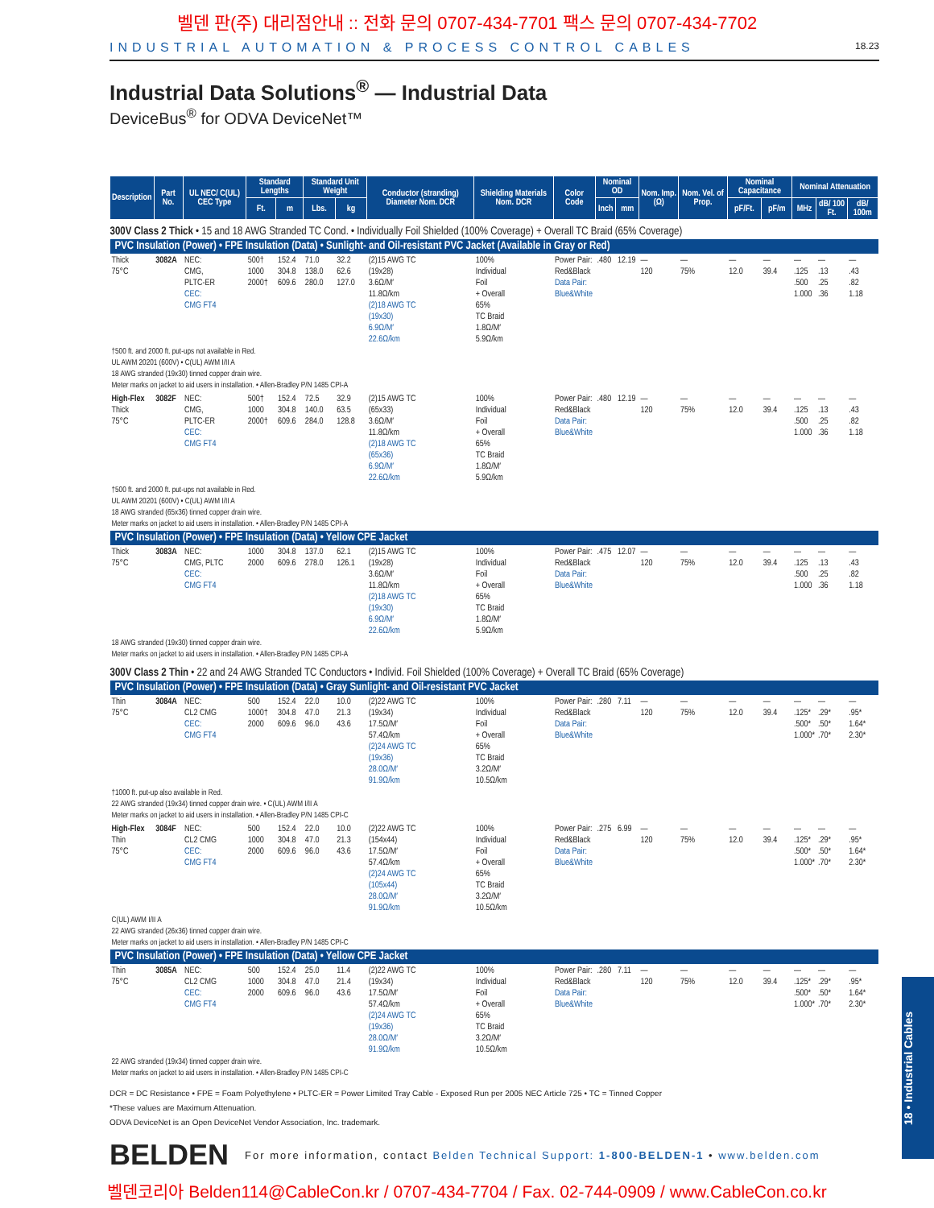벨덴 판(주) 대리점안내 :: 전화 문의 0707-434-7701 팩스 문의 0707-434-7702
INDUSTRIAL AUTOMATION & PROCESS CONTROL CABLES 18.23
Industrial Data Solutions<sup>®</sup> — Industrial Data
DeviceBus<sup>®</sup> for ODVA DeviceNet™
| Description | Part No. | UL NEC/ C(UL) CEC Type | Standard Lengths | | Standard Unit Weight | | Conductor (stranding) Diameter Nom. DCR | Shielding Materials Nom. DCR | Color Code | Nominal OD | | Nom. Imp. (Ω) | Nom. Vel. of Prop. | Nominal Capacitance | | Nominal Attenuation | | |
| --- | --- | --- | --- | --- | --- | --- | --- | --- | --- | --- | --- | --- | --- | --- | --- | --- | --- | --- |
| | | | Ft. | m | Lbs. | kg | | | | Inch | mm | | | pF/Ft. | pF/m | MHz | dB/ 100 Ft. | dB/ 100m |
| 300V Class 2 Thick • 15 and 18 AWG Stranded TC Cond. • Individually Foil Shielded (100% Coverage) + Overall TC Braid (65% Coverage) | | | | | | | | | | | | | | | | | | |
| PVC Insulation (Power) • FPE Insulation (Data) • Sunlight- and Oil-resistant PVC Jacket (Available in Gray or Red) | | | | | | | | | | | | | | | | | | |
| Thick 75°C | 3082A | NEC: CMG, PLTC-ER CEC: CMG FT4 | 500† 1000 2000† | 152.4 304.8 609.6 | 71.0 138.0 280.0 | 32.2 62.6 127.0 | (2)15 AWG TC (19x28) 3.6Ω/M′ 11.8Ω/km (2)18 AWG TC (19x30) 6.9Ω/M′ 22.6Ω/km | 100% Individual Foil + Overall 65% TC Braid 1.8Ω/M′ 5.9Ω/km | Power Pair: Red&Black Data Pair: Blue&White | .480 | 12.19 | — 120 | — 75% | — 12.0 | — 39.4 | — .125 .500 1.000 | — .13 .25 .36 | — .43 .82 1.18 |
| †500 ft. and 2000 ft. put-ups not available in Red. UL AWM 20201 (600V) • C(UL) AWM I/II A 18 AWG stranded (19x30) tinned copper drain wire. Meter marks on jacket to aid users in installation. • Allen-Bradley P/N 1485 CPI-A | | | | | | | | | | | | | | | | | | |
| High-Flex Thick 75°C | 3082F | NEC: CMG, PLTC-ER CEC: CMG FT4 | 500† 1000 2000† | 152.4 304.8 609.6 | 72.5 140.0 284.0 | 32.9 63.5 128.8 | (2)15 AWG TC (65x33) 3.6Ω/M′ 11.8Ω/km (2)18 AWG TC (65x36) 6.9Ω/M′ 22.6Ω/km | 100% Individual Foil + Overall 65% TC Braid 1.8Ω/M′ 5.9Ω/km | Power Pair: Red&Black Data Pair: Blue&White | .480 | 12.19 | — 120 | — 75% | — 12.0 | — 39.4 | — .125 .500 1.000 | — .13 .25 .36 | — .43 .82 1.18 |
| †500 ft. and 2000 ft. put-ups not available in Red. UL AWM 20201 (600V) • C(UL) AWM I/II A 18 AWG stranded (65x36) tinned copper drain wire. Meter marks on jacket to aid users in installation. • Allen-Bradley P/N 1485 CPI-A | | | | | | | | | | | | | | | | | | |
| PVC Insulation (Power) • FPE Insulation (Data) • Yellow CPE Jacket | | | | | | | | | | | | | | | | | | |
| Thick 75°C | 3083A | NEC: CMG, PLTC CEC: CMG FT4 | 1000 2000 | 304.8 609.6 | 137.0 278.0 | 62.1 126.1 | (2)15 AWG TC (19x28) 3.6Ω/M′ 11.8Ω/km (2)18 AWG TC (19x30) 6.9Ω/M′ 22.6Ω/km | 100% Individual Foil + Overall 65% TC Braid 1.8Ω/M′ 5.9Ω/km | Power Pair: Red&Black Data Pair: Blue&White | .475 | 12.07 | — 120 | — 75% | — 12.0 | — 39.4 | — .125 .500 1.000 | — .13 .25 .36 | — .43 .82 1.18 |
| 18 AWG stranded (19x30) tinned copper drain wire. Meter marks on jacket to aid users in installation. • Allen-Bradley P/N 1485 CPI-A | | | | | | | | | | | | | | | | | | |
| 300V Class 2 Thin • 22 and 24 AWG Stranded TC Conductors • Individ. Foil Shielded (100% Coverage) + Overall TC Braid (65% Coverage) | | | | | | | | | | | | | | | | | | |
| PVC Insulation (Power) • FPE Insulation (Data) • Gray Sunlight- and Oil-resistant PVC Jacket | | | | | | | | | | | | | | | | | | |
| Thin 75°C | 3084A | NEC: CL2 CMG CEC: CMG FT4 | 500 1000† 2000 | 152.4 304.8 609.6 | 22.0 47.0 96.0 | 10.0 21.3 43.6 | (2)22 AWG TC (19x34) 17.5Ω/M′ 57.4Ω/km (2)24 AWG TC (19x36) 28.0Ω/M′ 91.9Ω/km | 100% Individual Foil + Overall 65% TC Braid 3.2Ω/M′ 10.5Ω/km | Power Pair: Red&Black Data Pair: Blue&White | .280 | 7.11 | — 120 | — 75% | — 12.0 | — 39.4 | — .125* .500* 1.000* | — .29* .50* .70* | — .95* 1.64* 2.30* |
| †1000 ft. put-up also available in Red. 22 AWG stranded (19x34) tinned copper drain wire. • C(UL) AWM I/II A Meter marks on jacket to aid users in installation. • Allen-Bradley P/N 1485 CPI-C | | | | | | | | | | | | | | | | | | |
| High-Flex Thin 75°C | 3084F | NEC: CL2 CMG CEC: CMG FT4 | 500 1000 2000 | 152.4 304.8 609.6 | 22.0 47.0 96.0 | 10.0 21.3 43.6 | (2)22 AWG TC (154x44) 17.5Ω/M′ 57.4Ω/km (2)24 AWG TC (105x44) 28.0Ω/M′ 91.9Ω/km | 100% Individual Foil + Overall 65% TC Braid 3.2Ω/M′ 10.5Ω/km | Power Pair: Red&Black Data Pair: Blue&White | .275 | 6.99 | — 120 | — 75% | — 12.0 | — 39.4 | — .125* .500* 1.000* | — .29* .50* .70* | — .95* 1.64* 2.30* |
| C(UL) AWM I/II A 22 AWG stranded (26x36) tinned copper drain wire. Meter marks on jacket to aid users in installation. • Allen-Bradley P/N 1485 CPI-C | | | | | | | | | | | | | | | | | | |
| PVC Insulation (Power) • FPE Insulation (Data) • Yellow CPE Jacket | | | | | | | | | | | | | | | | | | |
| Thin 75°C | 3085A | NEC: CL2 CMG CEC: CMG FT4 | 500 1000 2000 | 152.4 304.8 609.6 | 25.0 47.0 96.0 | 11.4 21.4 43.6 | (2)22 AWG TC (19x34) 17.5Ω/M′ 57.4Ω/km (2)24 AWG TC (19x36) 28.0Ω/M′ 91.9Ω/km | 100% Individual Foil + Overall 65% TC Braid 3.2Ω/M′ 10.5Ω/km | Power Pair: Red&Black Data Pair: Blue&White | .280 | 7.11 | — 120 | — 75% | — 12.0 | — 39.4 | — .125* .500* 1.000* | — .29* .50* .70* | — .95* 1.64* 2.30* |
| 22 AWG stranded (19x34) tinned copper drain wire. Meter marks on jacket to aid users in installation. • Allen-Bradley P/N 1485 CPI-C | | | | | | | | | | | | | | | | | | |
DCR = DC Resistance • FPE = Foam Polyethylene • PLTC-ER = Power Limited Tray Cable - Exposed Run per 2005 NEC Article 725 • TC = Tinned Copper
*These values are Maximum Attenuation.
ODVA DeviceNet is an Open DeviceNet Vendor Association, Inc. trademark.
BELDEN For more information, contact Belden Technical Support: 1-800-BELDEN-1 • www.belden.com
벨덴코리아 Belden114@CableCon.kr / 0707-434-7704 / Fax. 02-744-0909 / www.CableCon.co.kr
18 • Industrial Cables